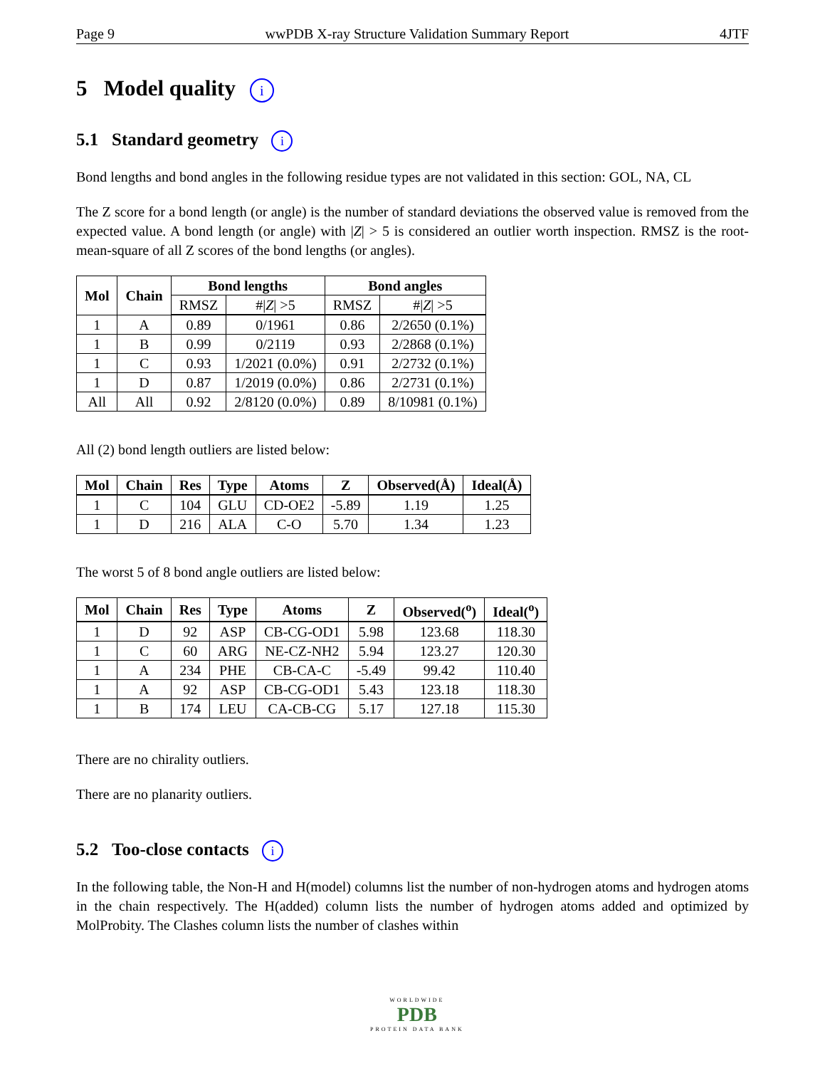Page 9 wwPDB X-ray Structure Validation Summary Report 4JTF
5 Model quality i
5.1 Standard geometry i
Bond lengths and bond angles in the following residue types are not validated in this section: GOL, NA, CL
The Z score for a bond length (or angle) is the number of standard deviations the observed value is removed from the expected value. A bond length (or angle) with |Z| > 5 is considered an outlier worth inspection. RMSZ is the root-mean-square of all Z scores of the bond lengths (or angles).
| Mol | Chain | Bond lengths | | Bond angles | |
| --- | --- | --- | --- | --- | --- |
| | | RMSZ | #/ Z / >5 | RMSZ | #/ Z / >5 |
| 1 | A | 0.89 | 0/1961 | 0.86 | 2/2650 (0.1%) |
| 1 | B | 0.99 | 0/2119 | 0.93 | 2/2868 (0.1%) |
| 1 | C | 0.93 | 1/2021 (0.0%) | 0.91 | 2/2732 (0.1%) |
| 1 | D | 0.87 | 1/2019 (0.0%) | 0.86 | 2/2731 (0.1%) |
| All | All | 0.92 | 2/8120 (0.0%) | 0.89 | 8/10981 (0.1%) |
All (2) bond length outliers are listed below:
| Mol | Chain | Res | Type | Atoms | Z | Observed(Å) | Ideal(Å) |
| --- | --- | --- | --- | --- | --- | --- | --- |
| 1 | C | 104 | GLU | CD-OE2 | -5.89 | 1.19 | 1.25 |
| 1 | D | 216 | ALA | C-O | 5.70 | 1.34 | 1.23 |
The worst 5 of 8 bond angle outliers are listed below:
| Mol | Chain | Res | Type | Atoms | Z | Observed(<sup>o</sup>) | Ideal(<sup>o</sup>) |
| --- | --- | --- | --- | --- | --- | --- | --- |
| 1 | D | 92 | ASP | CB-CG-OD1 | 5.98 | 123.68 | 118.30 |
| 1 | C | 60 | ARG | NE-CZ-NH2 | 5.94 | 123.27 | 120.30 |
| 1 | A | 234 | PHE | CB-CA-C | -5.49 | 99.42 | 110.40 |
| 1 | A | 92 | ASP | CB-CG-OD1 | 5.43 | 123.18 | 118.30 |
| 1 | B | 174 | LEU | CA-CB-CG | 5.17 | 127.18 | 115.30 |
There are no chirality outliers.
There are no planarity outliers.
5.2 Too-close contacts i
In the following table, the Non-H and H(model) columns list the number of non-hydrogen atoms and hydrogen atoms in the chain respectively. The H(added) column lists the number of hydrogen atoms added and optimized by MolProbity. The Clashes column lists the number of clashes within
WORLDWIDE
PDB
PROTEIN DATA BANK